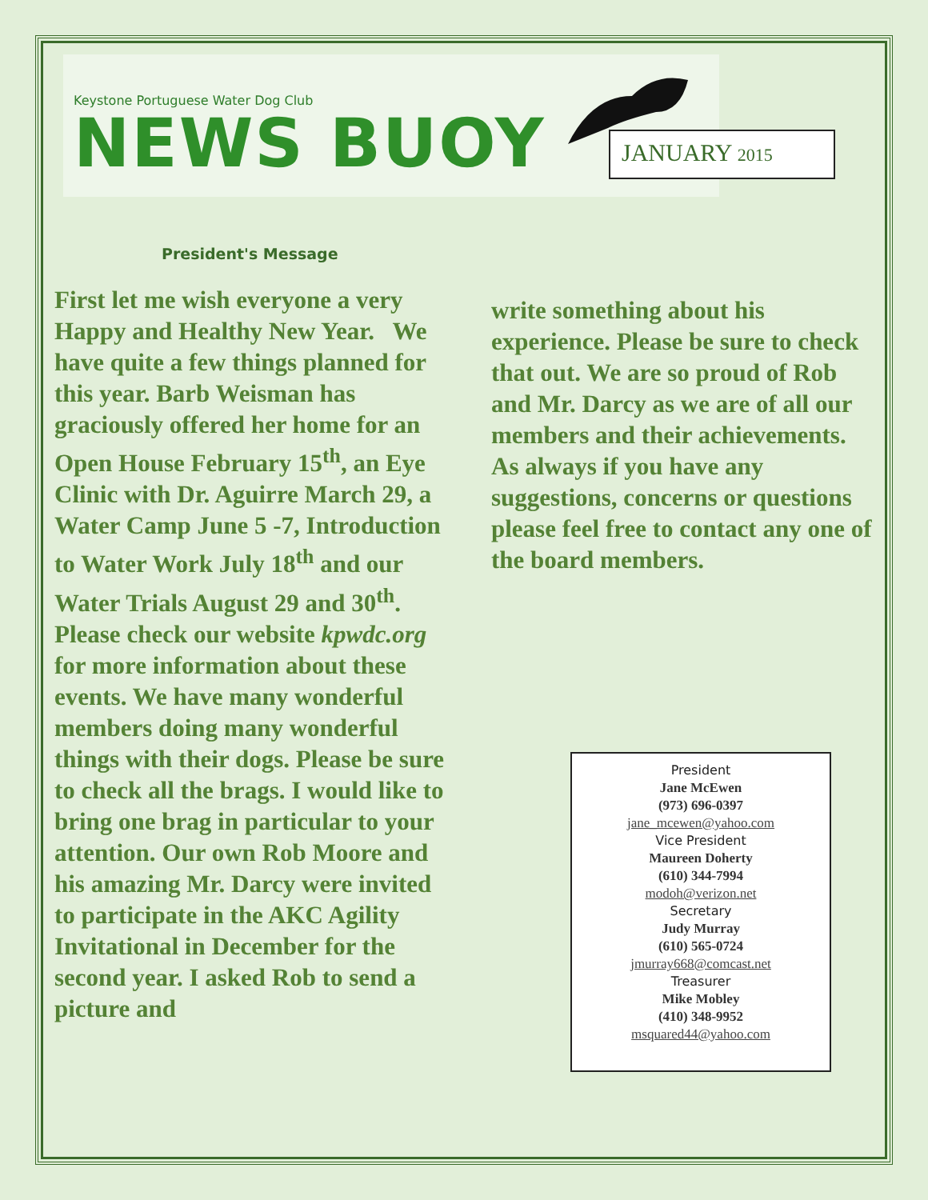Keystone Portuguese Water Dog Club
NEWS BUOY JANUARY 2015
President's Message
First let me wish everyone a very Happy and Healthy New Year. We have quite a few things planned for this year. Barb Weisman has graciously offered her home for an Open House February 15<sup>th</sup>, an Eye Clinic with Dr. Aguirre March 29, a Water Camp June 5 -7, Introduction to Water Work July 18<sup>th</sup> and our Water Trials August 29 and 30<sup>th</sup>. Please check our website kpwdc.org for more information about these events. We have many wonderful members doing many wonderful things with their dogs. Please be sure to check all the brags. I would like to bring one brag in particular to your attention. Our own Rob Moore and his amazing Mr. Darcy were invited to participate in the AKC Agility Invitational in December for the second year. I asked Rob to send a picture and
write something about his experience. Please be sure to check that out. We are so proud of Rob and Mr. Darcy as we are of all our members and their achievements.
As always if you have any suggestions, concerns or questions please feel free to contact any one of the board members.
President
Jane McEwen
(973) 696-0397
jane_mcewen@yahoo.com
Vice President
Maureen Doherty
(610) 344-7994
modoh@verizon.net
Secretary
Judy Murray
(610) 565-0724
jmurray668@comcast.net
Treasurer
Mike Mobley
(410) 348-9952
msquared44@yahoo.com